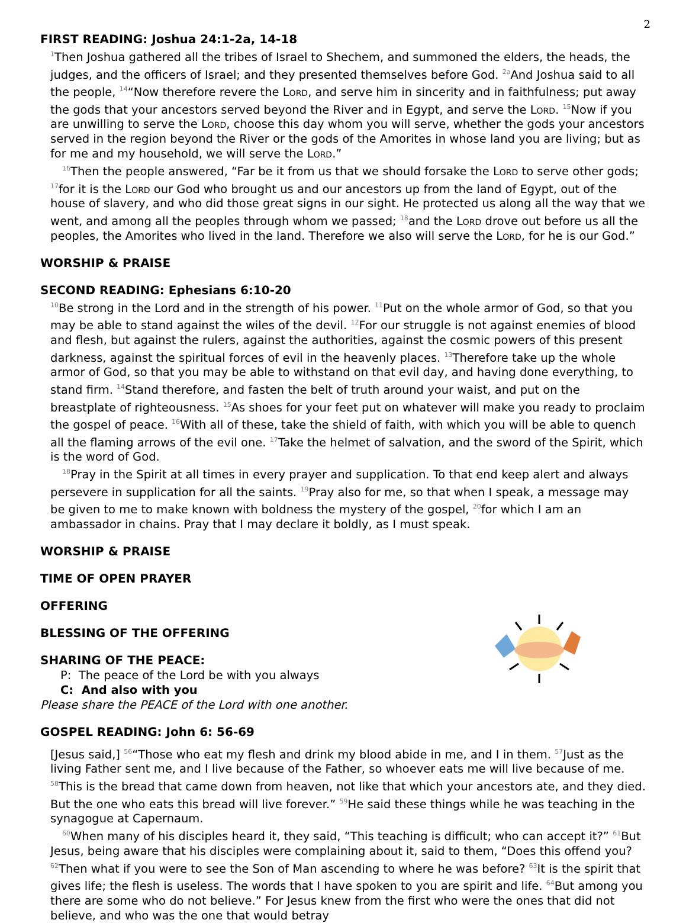2
FIRST READING: Joshua 24:1-2a, 14-18
<sup>1</sup> Then Joshua gathered all the tribes of Israel to Shechem, and summoned the elders, the heads, the judges, and the officers of Israel; and they presented themselves before God. <sup>2a</sup>And Joshua said to all the people, <sup>14</sup>“Now therefore revere the Lord, and serve him in sincerity and in faithfulness; put away the gods that your ancestors served beyond the River and in Egypt, and serve the Lord. <sup>15</sup>Now if you are unwilling to serve the Lord, choose this day whom you will serve, whether the gods your ancestors served in the region beyond the River or the gods of the Amorites in whose land you are living; but as for me and my household, we will serve the Lord.”
<sup>16</sup> Then the people answered, “Far be it from us that we should forsake the Lord to serve other gods; <sup>17</sup>for it is the Lord our God who brought us and our ancestors up from the land of Egypt, out of the house of slavery, and who did those great signs in our sight. He protected us along all the way that we went, and among all the peoples through whom we passed; <sup>18</sup>and the Lord drove out before us all the peoples, the Amorites who lived in the land. Therefore we also will serve the Lord, for he is our God.”
WORSHIP & PRAISE
SECOND READING: Ephesians 6:10-20
<sup>10</sup>Be strong in the Lord and in the strength of his power. <sup>11</sup>Put on the whole armor of God, so that you may be able to stand against the wiles of the devil. <sup>12</sup>For our struggle is not against enemies of blood and flesh, but against the rulers, against the authorities, against the cosmic powers of this present darkness, against the spiritual forces of evil in the heavenly places. <sup>13</sup>Therefore take up the whole armor of God, so that you may be able to withstand on that evil day, and having done everything, to stand firm. <sup>14</sup>Stand therefore, and fasten the belt of truth around your waist, and put on the breastplate of righteousness. <sup>15</sup>As shoes for your feet put on whatever will make you ready to proclaim the gospel of peace. <sup>16</sup>With all of these, take the shield of faith, with which you will be able to quench all the flaming arrows of the evil one. <sup>17</sup>Take the helmet of salvation, and the sword of the Spirit, which is the word of God.
<sup>18</sup> Pray in the Spirit at all times in every prayer and supplication. To that end keep alert and always persevere in supplication for all the saints. <sup>19</sup>Pray also for me, so that when I speak, a message may be given to me to make known with boldness the mystery of the gospel, <sup>20</sup>for which I am an ambassador in chains. Pray that I may declare it boldly, as I must speak.
WORSHIP & PRAISE
TIME OF OPEN PRAYER
OFFERING
BLESSING OF THE OFFERING
SHARING OF THE PEACE:
P: The peace of the Lord be with you always
C: And also with you
Please share the PEACE of the Lord with one another.
GOSPEL READING: John 6: 56-69
[Jesus said,] <sup>56</sup>“Those who eat my flesh and drink my blood abide in me, and I in them. <sup>57</sup>Just as the living Father sent me, and I live because of the Father, so whoever eats me will live because of me. <sup>58</sup>This is the bread that came down from heaven, not like that which your ancestors ate, and they died. But the one who eats this bread will live forever.” <sup>59</sup>He said these things while he was teaching in the synagogue at Capernaum.
<sup>60</sup> When many of his disciples heard it, they said, “This teaching is difficult; who can accept it?” <sup>61</sup>But Jesus, being aware that his disciples were complaining about it, said to them, “Does this offend you? <sup>62</sup>Then what if you were to see the Son of Man ascending to where he was before? <sup>63</sup>It is the spirit that gives life; the flesh is useless. The words that I have spoken to you are spirit and life. <sup>64</sup>But among you there are some who do not believe.” For Jesus knew from the first who were the ones that did not believe, and who was the one that would betray